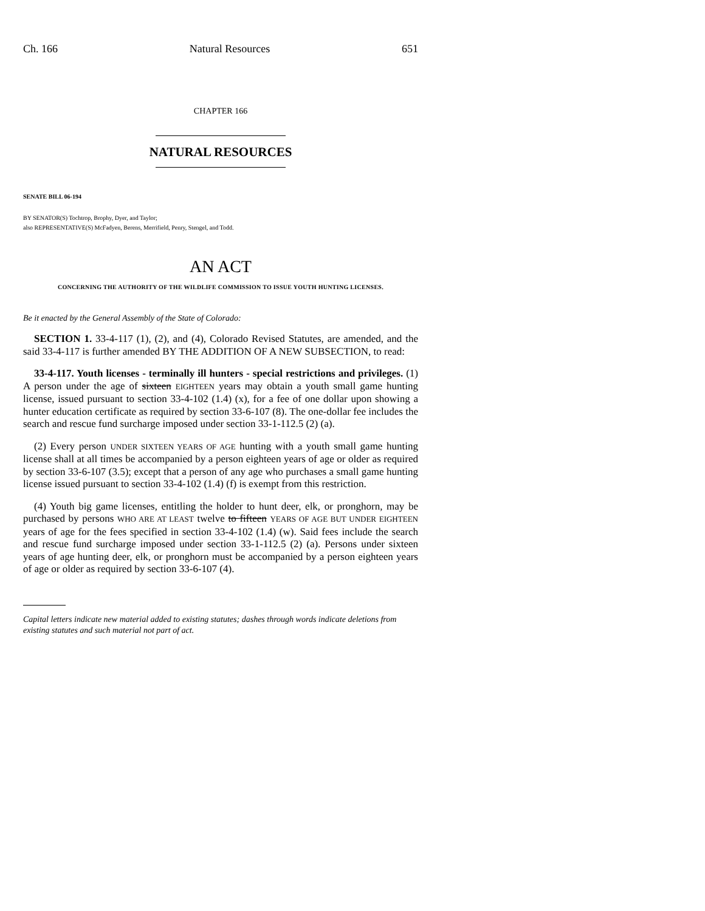Ch. 166 Natural Resources 651
CHAPTER 166
NATURAL RESOURCES
SENATE BILL 06-194
BY SENATOR(S) Tochtrop, Brophy, Dyer, and Taylor;
also REPRESENTATIVE(S) McFadyen, Berens, Merrifield, Penry, Stengel, and Todd.
AN ACT
CONCERNING THE AUTHORITY OF THE WILDLIFE COMMISSION TO ISSUE YOUTH HUNTING LICENSES.
Be it enacted by the General Assembly of the State of Colorado:
SECTION 1. 33-4-117 (1), (2), and (4), Colorado Revised Statutes, are amended, and the said 33-4-117 is further amended BY THE ADDITION OF A NEW SUBSECTION, to read:
33-4-117. Youth licenses - terminally ill hunters - special restrictions and privileges. (1) A person under the age of sixteen EIGHTEEN years may obtain a youth small game hunting license, issued pursuant to section 33-4-102 (1.4) (x), for a fee of one dollar upon showing a hunter education certificate as required by section 33-6-107 (8). The one-dollar fee includes the search and rescue fund surcharge imposed under section 33-1-112.5 (2) (a).
(2) Every person UNDER SIXTEEN YEARS OF AGE hunting with a youth small game hunting license shall at all times be accompanied by a person eighteen years of age or older as required by section 33-6-107 (3.5); except that a person of any age who purchases a small game hunting license issued pursuant to section 33-4-102 (1.4) (f) is exempt from this restriction.
(4) Youth big game licenses, entitling the holder to hunt deer, elk, or pronghorn, may be purchased by persons WHO ARE AT LEAST twelve to fifteen YEARS OF AGE BUT UNDER EIGHTEEN years of age for the fees specified in section 33-4-102 (1.4) (w). Said fees include the search and rescue fund surcharge imposed under section 33-1-112.5 (2) (a). Persons under sixteen years of age hunting deer, elk, or pronghorn must be accompanied by a person eighteen years of age or older as required by section 33-6-107 (4).
Capital letters indicate new material added to existing statutes; dashes through words indicate deletions from existing statutes and such material not part of act.